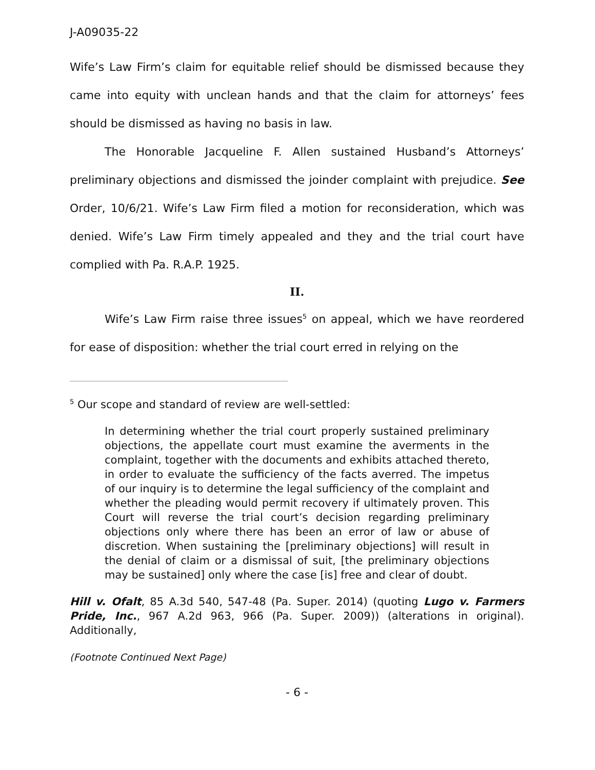J-A09035-22
Wife’s Law Firm’s claim for equitable relief should be dismissed because they came into equity with unclean hands and that the claim for attorneys’ fees should be dismissed as having no basis in law.
The Honorable Jacqueline F. Allen sustained Husband’s Attorneys’ preliminary objections and dismissed the joinder complaint with prejudice. See Order, 10/6/21. Wife’s Law Firm filed a motion for reconsideration, which was denied. Wife’s Law Firm timely appealed and they and the trial court have complied with Pa. R.A.P. 1925.
II.
Wife’s Law Firm raise three issues<sup>5</sup> on appeal, which we have reordered for ease of disposition: whether the trial court erred in relying on the
<sup>5</sup> Our scope and standard of review are well-settled:
In determining whether the trial court properly sustained preliminary objections, the appellate court must examine the averments in the complaint, together with the documents and exhibits attached thereto, in order to evaluate the sufficiency of the facts averred. The impetus of our inquiry is to determine the legal sufficiency of the complaint and whether the pleading would permit recovery if ultimately proven. This Court will reverse the trial court’s decision regarding preliminary objections only where there has been an error of law or abuse of discretion. When sustaining the [preliminary objections] will result in the denial of claim or a dismissal of suit, [the preliminary objections may be sustained] only where the case [is] free and clear of doubt.
Hill v. Ofalt, 85 A.3d 540, 547-48 (Pa. Super. 2014) (quoting Lugo v. Farmers Pride, Inc., 967 A.2d 963, 966 (Pa. Super. 2009)) (alterations in original). Additionally,
(Footnote Continued Next Page)
- 6 -